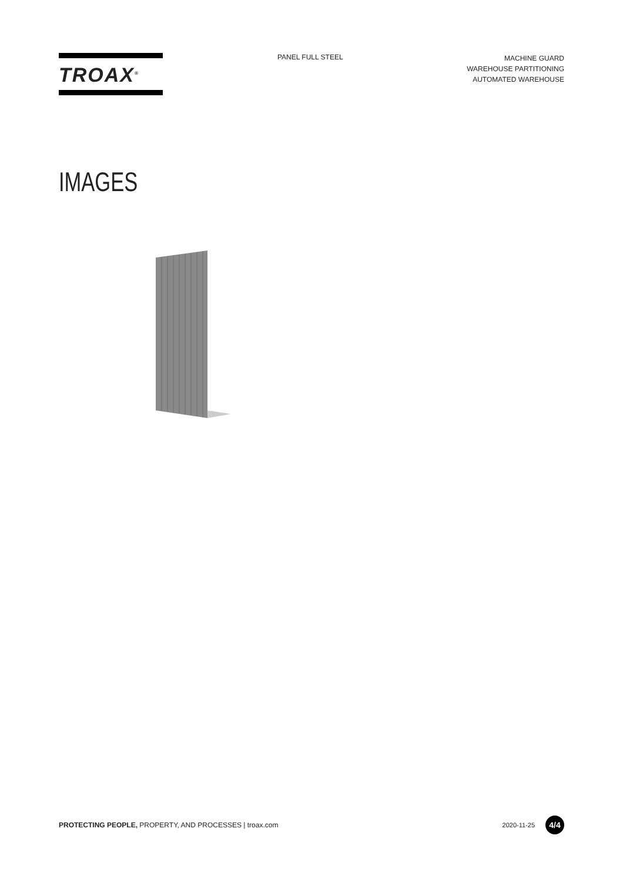TROAX<sup>®</sup>
PANEL FULL STEEL
MACHINE GUARD
WAREHOUSE PARTITIONING
AUTOMATED WAREHOUSE
IMAGES
PROTECTING PEOPLE, PROPERTY, AND PROCESSES | troax.com
2020-11-25
4/4